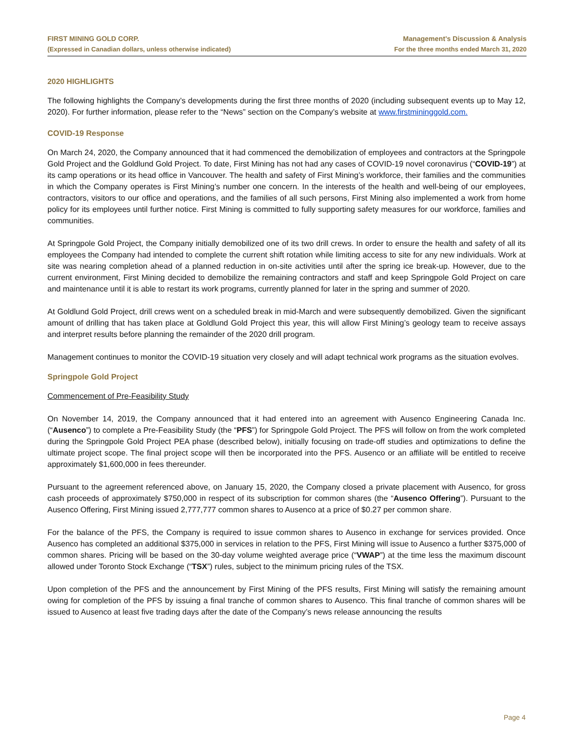FIRST MINING GOLD CORP.
(Expressed in Canadian dollars, unless otherwise indicated)
Management’s Discussion & Analysis
For the three months ended March 31, 2020
2020 HIGHLIGHTS
The following highlights the Company’s developments during the first three months of 2020 (including subsequent events up to May 12, 2020). For further information, please refer to the “News” section on the Company’s website at www.firstmininggold.com.
COVID-19 Response
On March 24, 2020, the Company announced that it had commenced the demobilization of employees and contractors at the Springpole Gold Project and the Goldlund Gold Project. To date, First Mining has not had any cases of COVID-19 novel coronavirus (“COVID-19”) at its camp operations or its head office in Vancouver. The health and safety of First Mining’s workforce, their families and the communities in which the Company operates is First Mining’s number one concern. In the interests of the health and well-being of our employees, contractors, visitors to our office and operations, and the families of all such persons, First Mining also implemented a work from home policy for its employees until further notice. First Mining is committed to fully supporting safety measures for our workforce, families and communities.
At Springpole Gold Project, the Company initially demobilized one of its two drill crews. In order to ensure the health and safety of all its employees the Company had intended to complete the current shift rotation while limiting access to site for any new individuals. Work at site was nearing completion ahead of a planned reduction in on-site activities until after the spring ice break-up. However, due to the current environment, First Mining decided to demobilize the remaining contractors and staff and keep Springpole Gold Project on care and maintenance until it is able to restart its work programs, currently planned for later in the spring and summer of 2020.
At Goldlund Gold Project, drill crews went on a scheduled break in mid-March and were subsequently demobilized. Given the significant amount of drilling that has taken place at Goldlund Gold Project this year, this will allow First Mining’s geology team to receive assays and interpret results before planning the remainder of the 2020 drill program.
Management continues to monitor the COVID-19 situation very closely and will adapt technical work programs as the situation evolves.
Springpole Gold Project
Commencement of Pre-Feasibility Study
On November 14, 2019, the Company announced that it had entered into an agreement with Ausenco Engineering Canada Inc. (“Ausenco”) to complete a Pre-Feasibility Study (the “PFS”) for Springpole Gold Project. The PFS will follow on from the work completed during the Springpole Gold Project PEA phase (described below), initially focusing on trade-off studies and optimizations to define the ultimate project scope. The final project scope will then be incorporated into the PFS. Ausenco or an affiliate will be entitled to receive approximately $1,600,000 in fees thereunder.
Pursuant to the agreement referenced above, on January 15, 2020, the Company closed a private placement with Ausenco, for gross cash proceeds of approximately $750,000 in respect of its subscription for common shares (the “Ausenco Offering”). Pursuant to the Ausenco Offering, First Mining issued 2,777,777 common shares to Ausenco at a price of $0.27 per common share.
For the balance of the PFS, the Company is required to issue common shares to Ausenco in exchange for services provided. Once Ausenco has completed an additional $375,000 in services in relation to the PFS, First Mining will issue to Ausenco a further $375,000 of common shares. Pricing will be based on the 30-day volume weighted average price (“VWAP”) at the time less the maximum discount allowed under Toronto Stock Exchange (“TSX”) rules, subject to the minimum pricing rules of the TSX.
Upon completion of the PFS and the announcement by First Mining of the PFS results, First Mining will satisfy the remaining amount owing for completion of the PFS by issuing a final tranche of common shares to Ausenco. This final tranche of common shares will be issued to Ausenco at least five trading days after the date of the Company’s news release announcing the results
Page 4